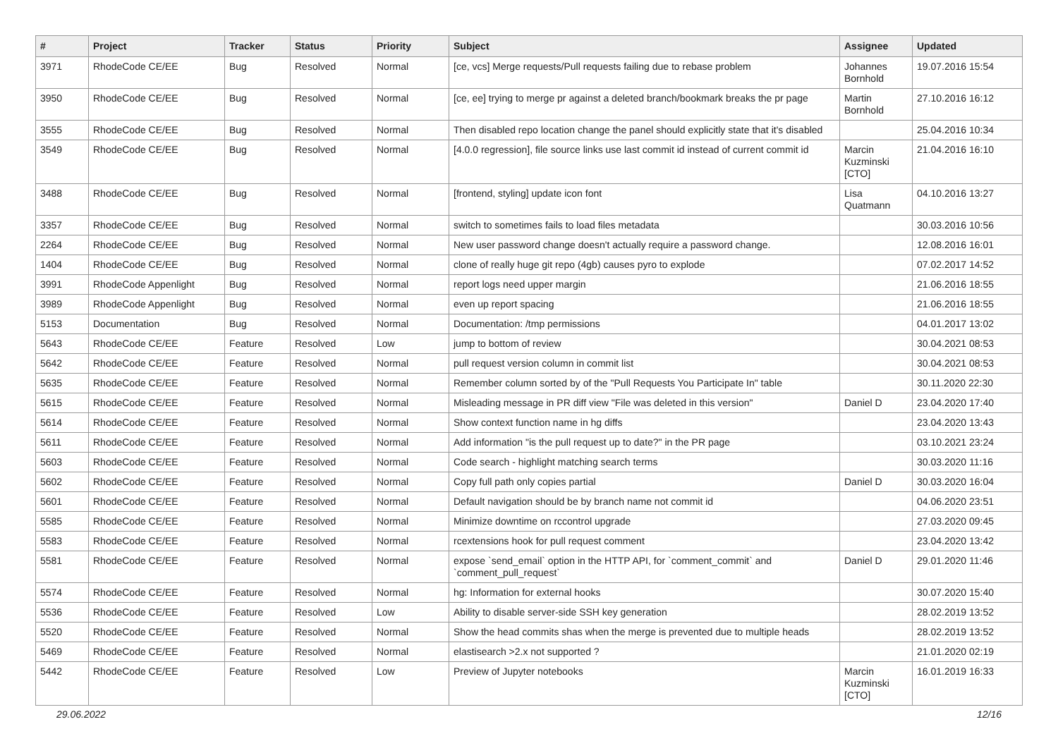| # | Project | Tracker | Status | Priority | Subject | Assignee | Updated |
| --- | --- | --- | --- | --- | --- | --- | --- |
| 3971 | RhodeCode CE/EE | Bug | Resolved | Normal | [ce, vcs] Merge requests/Pull requests failing due to rebase problem | Johannes Bornhold | 19.07.2016 15:54 |
| 3950 | RhodeCode CE/EE | Bug | Resolved | Normal | [ce, ee] trying to merge pr against a deleted branch/bookmark breaks the pr page | Martin Bornhold | 27.10.2016 16:12 |
| 3555 | RhodeCode CE/EE | Bug | Resolved | Normal | Then disabled repo location change the panel should explicitly state that it's disabled | | 25.04.2016 10:34 |
| 3549 | RhodeCode CE/EE | Bug | Resolved | Normal | [4.0.0 regression], file source links use last commit id instead of current commit id | Marcin Kuzminski [CTO] | 21.04.2016 16:10 |
| 3488 | RhodeCode CE/EE | Bug | Resolved | Normal | [frontend, styling] update icon font | Lisa Quatmann | 04.10.2016 13:27 |
| 3357 | RhodeCode CE/EE | Bug | Resolved | Normal | switch to sometimes fails to load files metadata | | 30.03.2016 10:56 |
| 2264 | RhodeCode CE/EE | Bug | Resolved | Normal | New user password change doesn't actually require a password change. | | 12.08.2016 16:01 |
| 1404 | RhodeCode CE/EE | Bug | Resolved | Normal | clone of really huge git repo (4gb) causes pyro to explode | | 07.02.2017 14:52 |
| 3991 | RhodeCode Appenlight | Bug | Resolved | Normal | report logs need upper margin | | 21.06.2016 18:55 |
| 3989 | RhodeCode Appenlight | Bug | Resolved | Normal | even up report spacing | | 21.06.2016 18:55 |
| 5153 | Documentation | Bug | Resolved | Normal | Documentation: /tmp permissions | | 04.01.2017 13:02 |
| 5643 | RhodeCode CE/EE | Feature | Resolved | Low | jump to bottom of review | | 30.04.2021 08:53 |
| 5642 | RhodeCode CE/EE | Feature | Resolved | Normal | pull request version column in commit list | | 30.04.2021 08:53 |
| 5635 | RhodeCode CE/EE | Feature | Resolved | Normal | Remember column sorted by of the "Pull Requests You Participate In" table | | 30.11.2020 22:30 |
| 5615 | RhodeCode CE/EE | Feature | Resolved | Normal | Misleading message in PR diff view "File was deleted in this version" | Daniel D | 23.04.2020 17:40 |
| 5614 | RhodeCode CE/EE | Feature | Resolved | Normal | Show context function name in hg diffs | | 23.04.2020 13:43 |
| 5611 | RhodeCode CE/EE | Feature | Resolved | Normal | Add information "is the pull request up to date?" in the PR page | | 03.10.2021 23:24 |
| 5603 | RhodeCode CE/EE | Feature | Resolved | Normal | Code search - highlight matching search terms | | 30.03.2020 11:16 |
| 5602 | RhodeCode CE/EE | Feature | Resolved | Normal | Copy full path only copies partial | Daniel D | 30.03.2020 16:04 |
| 5601 | RhodeCode CE/EE | Feature | Resolved | Normal | Default navigation should be by branch name not commit id | | 04.06.2020 23:51 |
| 5585 | RhodeCode CE/EE | Feature | Resolved | Normal | Minimize downtime on rccontrol upgrade | | 27.03.2020 09:45 |
| 5583 | RhodeCode CE/EE | Feature | Resolved | Normal | rcextensions hook for pull request comment | | 23.04.2020 13:42 |
| 5581 | RhodeCode CE/EE | Feature | Resolved | Normal | expose `send_email` option in the HTTP API, for `comment_commit` and `comment_pull_request` | Daniel D | 29.01.2020 11:46 |
| 5574 | RhodeCode CE/EE | Feature | Resolved | Normal | hg: Information for external hooks | | 30.07.2020 15:40 |
| 5536 | RhodeCode CE/EE | Feature | Resolved | Low | Ability to disable server-side SSH key generation | | 28.02.2019 13:52 |
| 5520 | RhodeCode CE/EE | Feature | Resolved | Normal | Show the head commits shas when the merge is prevented due to multiple heads | | 28.02.2019 13:52 |
| 5469 | RhodeCode CE/EE | Feature | Resolved | Normal | elastisearch >2.x not supported ? | | 21.01.2020 02:19 |
| 5442 | RhodeCode CE/EE | Feature | Resolved | Low | Preview of Jupyter notebooks | Marcin Kuzminski [CTO] | 16.01.2019 16:33 |
29.06.2022 12/16